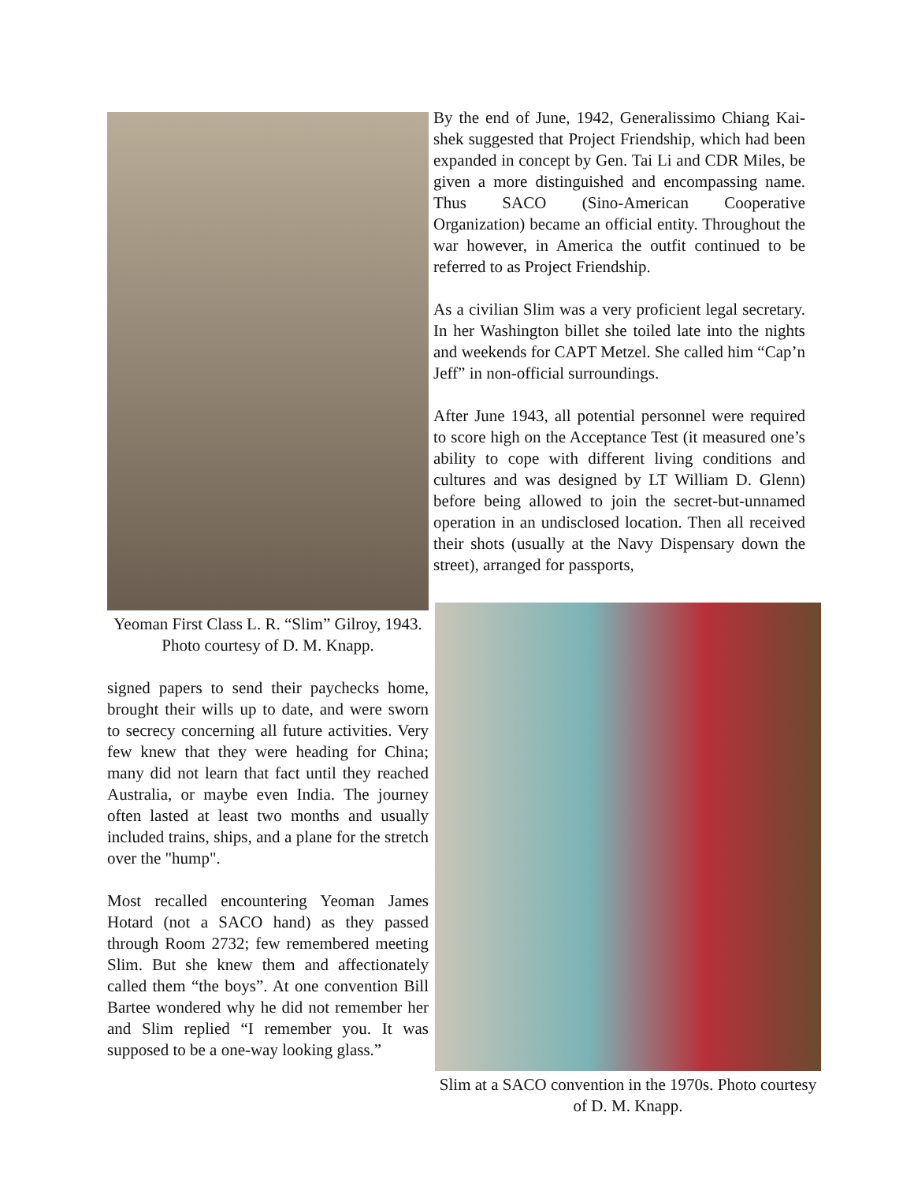Yeoman First Class L. R. “Slim” Gilroy, 1943. Photo courtesy of D. M. Knapp.
signed papers to send their paychecks home, brought their wills up to date, and were sworn to secrecy concerning all future activities. Very few knew that they were heading for China; many did not learn that fact until they reached Australia, or maybe even India. The journey often lasted at least two months and usually included trains, ships, and a plane for the stretch over the "hump".
Most recalled encountering Yeoman James Hotard (not a SACO hand) as they passed through Room 2732; few remembered meeting Slim. But she knew them and affectionately called them “the boys”. At one convention Bill Bartee wondered why he did not remember her and Slim replied “I remember you. It was supposed to be a one-way looking glass.”
By the end of June, 1942, Generalissimo Chiang Kai-shek suggested that Project Friendship, which had been expanded in concept by Gen. Tai Li and CDR Miles, be given a more distinguished and encompassing name. Thus SACO (Sino-American Cooperative Organization) became an official entity. Throughout the war however, in America the outfit continued to be referred to as Project Friendship.
As a civilian Slim was a very proficient legal secretary. In her Washington billet she toiled late into the nights and weekends for CAPT Metzel. She called him “Cap’n Jeff” in non-official surroundings.
After June 1943, all potential personnel were required to score high on the Acceptance Test (it measured one’s ability to cope with different living conditions and cultures and was designed by LT William D. Glenn) before being allowed to join the secret-but-unnamed operation in an undisclosed location. Then all received their shots (usually at the Navy Dispensary down the street), arranged for passports,
Slim at a SACO convention in the 1970s. Photo courtesy of D. M. Knapp.